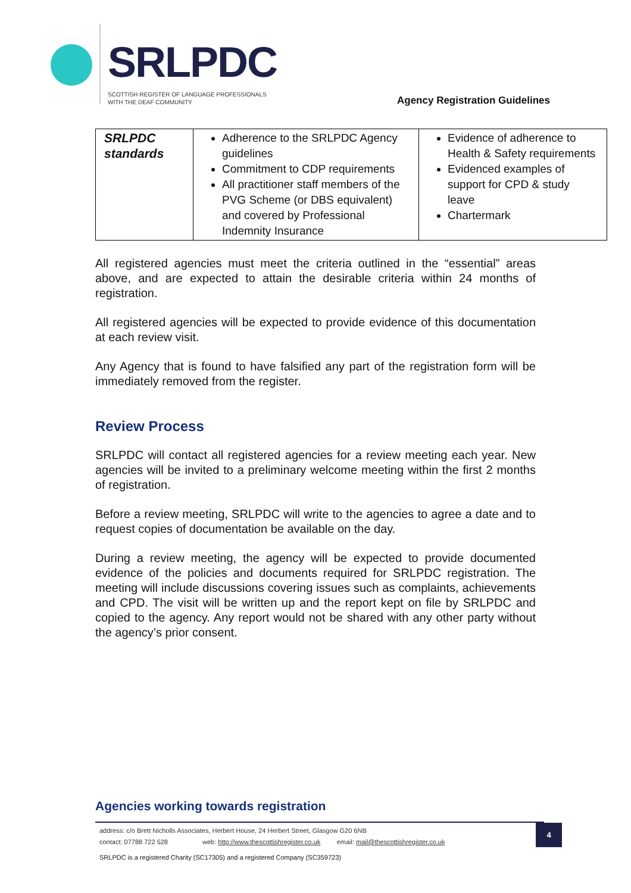SRLPDC
SCOTTISH REGISTER OF LANGUAGE PROFESSIONALS
WITH THE DEAF COMMUNITY
Agency Registration Guidelines
| SRLPDC standards | Adherence to the SRLPDC Agency guidelines Commitment to CDP requirements All practitioner staff members of the PVG Scheme (or DBS equivalent) and covered by Professional Indemnity Insurance | Evidence of adherence to Health & Safety requirements Evidenced examples of support for CPD & study leave Chartermark |
All registered agencies must meet the criteria outlined in the “essential” areas above, and are expected to attain the desirable criteria within 24 months of registration.
All registered agencies will be expected to provide evidence of this documentation at each review visit.
Any Agency that is found to have falsified any part of the registration form will be immediately removed from the register.
Review Process
SRLPDC will contact all registered agencies for a review meeting each year. New agencies will be invited to a preliminary welcome meeting within the first 2 months of registration.
Before a review meeting, SRLPDC will write to the agencies to agree a date and to request copies of documentation be available on the day.
During a review meeting, the agency will be expected to provide documented evidence of the policies and documents required for SRLPDC registration. The meeting will include discussions covering issues such as complaints, achievements and CPD. The visit will be written up and the report kept on file by SRLPDC and copied to the agency. Any report would not be shared with any other party without the agency’s prior consent.
Agencies working towards registration
address: c/o Brett Nicholls Associates, Herbert House, 24 Herbert Street, Glasgow G20 6NB
contact: 07788 722 528 web: http://www.thescottishregister.co.uk email: mail@thescottishregister.co.uk
4
SRLPDC is a registered Charity (SC17305) and a registered Company (SC359723)